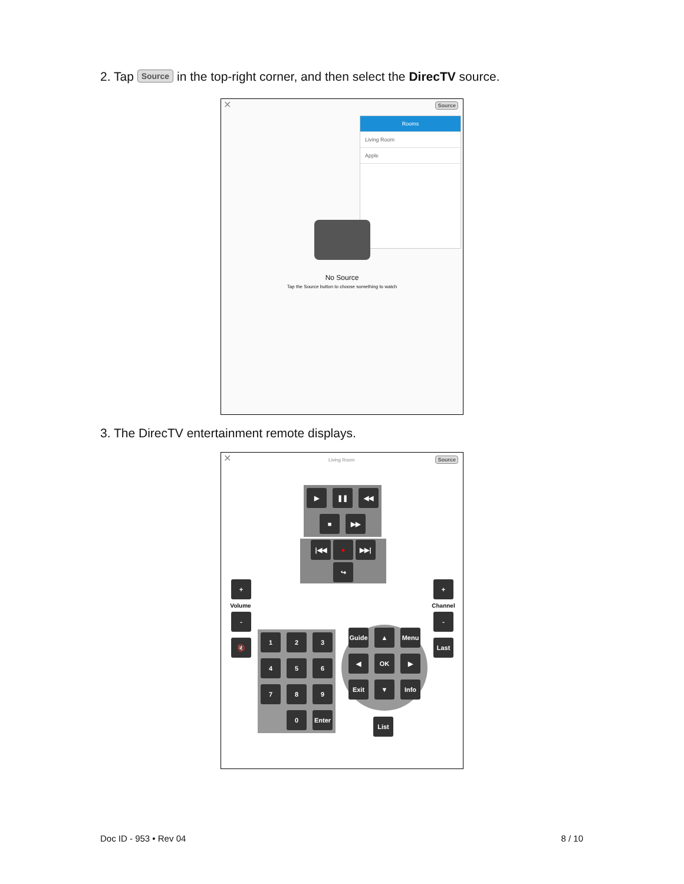2. Tap Source in the top-right corner, and then select the DirecTV source.
✕ Source
Rooms
Living Room
Apple
No Source
Tap the Source button to choose something to watch
3. The DirecTV entertainment remote displays.
✕ Living Room Source
▶ ❚❚ ◀◀ ■ ▶▶
|◀◀ ● ▶▶| ↪
+ Volume - 🔇
+ Channel - Last
1234567890 Enter
Guide ▲ Menu ◀ OK ▶ Exit ▼ Info
List
Doc ID - 953 • Rev 04 8 / 10